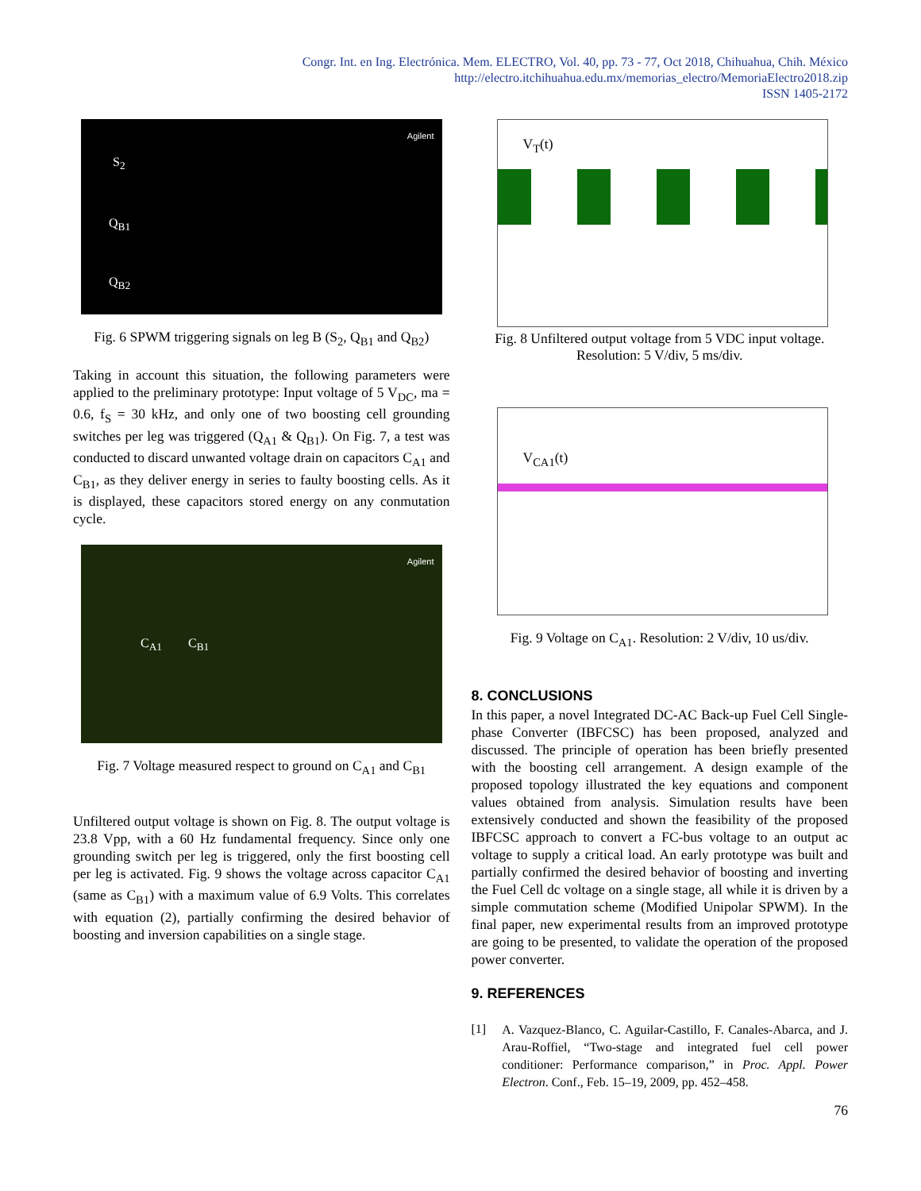Congr. Int. en Ing. Electrónica. Mem. ELECTRO, Vol. 40, pp. 73 - 77, Oct 2018, Chihuahua, Chih. México
http://electro.itchihuahua.edu.mx/memorias_electro/MemoriaElectro2018.zip
ISSN 1405-2172
S<sub>2</sub>
Q<sub>B1</sub>
Q<sub>B2</sub>
Agilent
Fig. 6 SPWM triggering signals on leg B (S<sub>2</sub>, Q<sub>B1</sub> and Q<sub>B2</sub>)
Taking in account this situation, the following parameters were applied to the preliminary prototype: Input voltage of 5 V<sub>DC</sub>, ma = 0.6, f<sub>S</sub> = 30 kHz, and only one of two boosting cell grounding switches per leg was triggered (Q<sub>A1</sub> & Q<sub>B1</sub>). On Fig. 7, a test was conducted to discard unwanted voltage drain on capacitors C<sub>A1</sub> and C<sub>B1</sub>, as they deliver energy in series to faulty boosting cells. As it is displayed, these capacitors stored energy on any conmutation cycle.
C<sub>A1</sub> C<sub>B1</sub>
Agilent
Fig. 7 Voltage measured respect to ground on C<sub>A1</sub> and C<sub>B1</sub>
Unfiltered output voltage is shown on Fig. 8. The output voltage is 23.8 Vpp, with a 60 Hz fundamental frequency. Since only one grounding switch per leg is triggered, only the first boosting cell per leg is activated. Fig. 9 shows the voltage across capacitor C<sub>A1</sub> (same as C<sub>B1</sub>) with a maximum value of 6.9 Volts. This correlates with equation (2), partially confirming the desired behavior of boosting and inversion capabilities on a single stage.
V<sub>T</sub>(t)
Fig. 8 Unfiltered output voltage from 5 VDC input voltage. Resolution: 5 V/div, 5 ms/div.
V<sub>CA1</sub>(t)
Fig. 9 Voltage on C<sub>A1</sub>. Resolution: 2 V/div, 10 us/div.
8. CONCLUSIONS
In this paper, a novel Integrated DC-AC Back-up Fuel Cell Single-phase Converter (IBFCSC) has been proposed, analyzed and discussed. The principle of operation has been briefly presented with the boosting cell arrangement. A design example of the proposed topology illustrated the key equations and component values obtained from analysis. Simulation results have been extensively conducted and shown the feasibility of the proposed IBFCSC approach to convert a FC-bus voltage to an output ac voltage to supply a critical load. An early prototype was built and partially confirmed the desired behavior of boosting and inverting the Fuel Cell dc voltage on a single stage, all while it is driven by a simple commutation scheme (Modified Unipolar SPWM). In the final paper, new experimental results from an improved prototype are going to be presented, to validate the operation of the proposed power converter.
9. REFERENCES
[1]
A. Vazquez-Blanco, C. Aguilar-Castillo, F. Canales-Abarca, and J. Arau-Roffiel, “Two-stage and integrated fuel cell power conditioner: Performance comparison,” in Proc. Appl. Power Electron. Conf., Feb. 15–19, 2009, pp. 452–458.
76